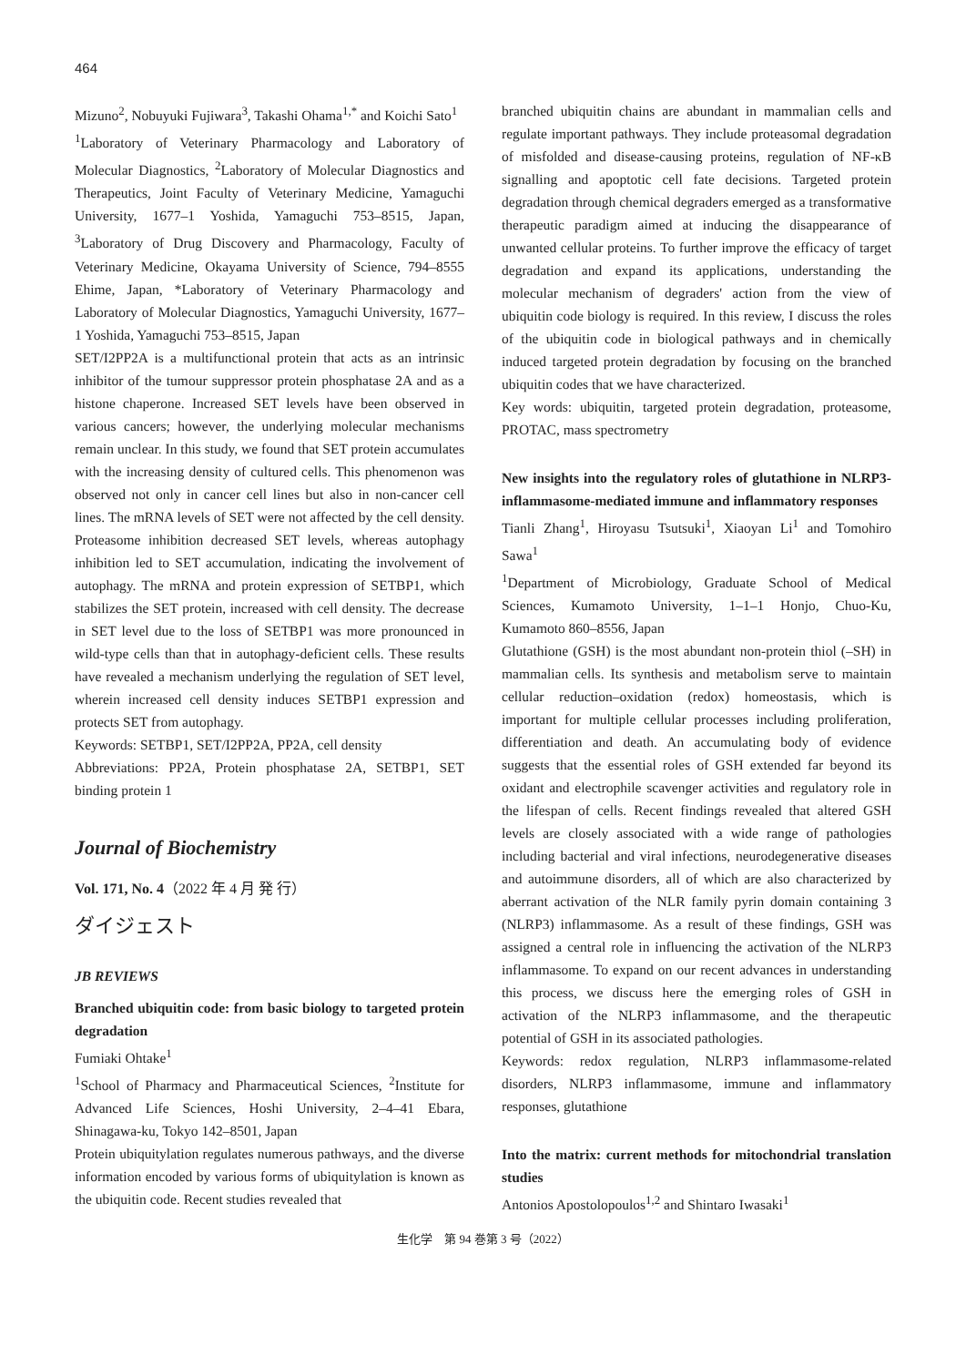464
Mizuno<sup>2</sup>, Nobuyuki Fujiwara<sup>3</sup>, Takashi Ohama<sup>1,*</sup> and Koichi Sato<sup>1</sup>
<sup>1</sup> Laboratory of Veterinary Pharmacology and Laboratory of Molecular Diagnostics, <sup>2</sup>Laboratory of Molecular Diagnostics and Therapeutics, Joint Faculty of Veterinary Medicine, Yamaguchi University, 1677–1 Yoshida, Yamaguchi 753–8515, Japan, <sup>3</sup>Laboratory of Drug Discovery and Pharmacology, Faculty of Veterinary Medicine, Okayama University of Science, 794–8555 Ehime, Japan, *Laboratory of Veterinary Pharmacology and Laboratory of Molecular Diagnostics, Yamaguchi University, 1677–1 Yoshida, Yamaguchi 753–8515, Japan
SET/I2PP2A is a multifunctional protein that acts as an intrinsic inhibitor of the tumour suppressor protein phosphatase 2A and as a histone chaperone. Increased SET levels have been observed in various cancers; however, the underlying molecular mechanisms remain unclear. In this study, we found that SET protein accumulates with the increasing density of cultured cells. This phenomenon was observed not only in cancer cell lines but also in non-cancer cell lines. The mRNA levels of SET were not affected by the cell density. Proteasome inhibition decreased SET levels, whereas autophagy inhibition led to SET accumulation, indicating the involvement of autophagy. The mRNA and protein expression of SETBP1, which stabilizes the SET protein, increased with cell density. The decrease in SET level due to the loss of SETBP1 was more pronounced in wild-type cells than that in autophagy-deficient cells. These results have revealed a mechanism underlying the regulation of SET level, wherein increased cell density induces SETBP1 expression and protects SET from autophagy.
Keywords: SETBP1, SET/I2PP2A, PP2A, cell density
Abbreviations: PP2A, Protein phosphatase 2A, SETBP1, SET binding protein 1
Journal of Biochemistry
Vol. 171, No. 4（2022 年 4 月 発 行）
ダイジェスト
JB REVIEWS
Branched ubiquitin code: from basic biology to targeted protein degradation
Fumiaki Ohtake<sup>1</sup>
<sup>1</sup> School of Pharmacy and Pharmaceutical Sciences, <sup>2</sup>Institute for Advanced Life Sciences, Hoshi University, 2–4–41 Ebara, Shinagawa-ku, Tokyo 142–8501, Japan
Protein ubiquitylation regulates numerous pathways, and the diverse information encoded by various forms of ubiquitylation is known as the ubiquitin code. Recent studies revealed that
branched ubiquitin chains are abundant in mammalian cells and regulate important pathways. They include proteasomal degradation of misfolded and disease-causing proteins, regulation of NF-κB signalling and apoptotic cell fate decisions. Targeted protein degradation through chemical degraders emerged as a transformative therapeutic paradigm aimed at inducing the disappearance of unwanted cellular proteins. To further improve the efficacy of target degradation and expand its applications, understanding the molecular mechanism of degraders' action from the view of ubiquitin code biology is required. In this review, I discuss the roles of the ubiquitin code in biological pathways and in chemically induced targeted protein degradation by focusing on the branched ubiquitin codes that we have characterized.
Key words: ubiquitin, targeted protein degradation, proteasome, PROTAC, mass spectrometry
New insights into the regulatory roles of glutathione in NLRP3-inflammasome-mediated immune and inflammatory responses
Tianli Zhang<sup>1</sup>, Hiroyasu Tsutsuki<sup>1</sup>, Xiaoyan Li<sup>1</sup> and Tomohiro Sawa<sup>1</sup>
<sup>1</sup> Department of Microbiology, Graduate School of Medical Sciences, Kumamoto University, 1–1–1 Honjo, Chuo-Ku, Kumamoto 860–8556, Japan
Glutathione (GSH) is the most abundant non-protein thiol (–SH) in mammalian cells. Its synthesis and metabolism serve to maintain cellular reduction–oxidation (redox) homeostasis, which is important for multiple cellular processes including proliferation, differentiation and death. An accumulating body of evidence suggests that the essential roles of GSH extended far beyond its oxidant and electrophile scavenger activities and regulatory role in the lifespan of cells. Recent findings revealed that altered GSH levels are closely associated with a wide range of pathologies including bacterial and viral infections, neurodegenerative diseases and autoimmune disorders, all of which are also characterized by aberrant activation of the NLR family pyrin domain containing 3 (NLRP3) inflammasome. As a result of these findings, GSH was assigned a central role in influencing the activation of the NLRP3 inflammasome. To expand on our recent advances in understanding this process, we discuss here the emerging roles of GSH in activation of the NLRP3 inflammasome, and the therapeutic potential of GSH in its associated pathologies.
Keywords: redox regulation, NLRP3 inflammasome-related disorders, NLRP3 inflammasome, immune and inflammatory responses, glutathione
Into the matrix: current methods for mitochondrial translation studies
Antonios Apostolopoulos<sup>1,2</sup> and Shintaro Iwasaki<sup>1</sup>
生化学　第 94 巻第 3 号（2022）